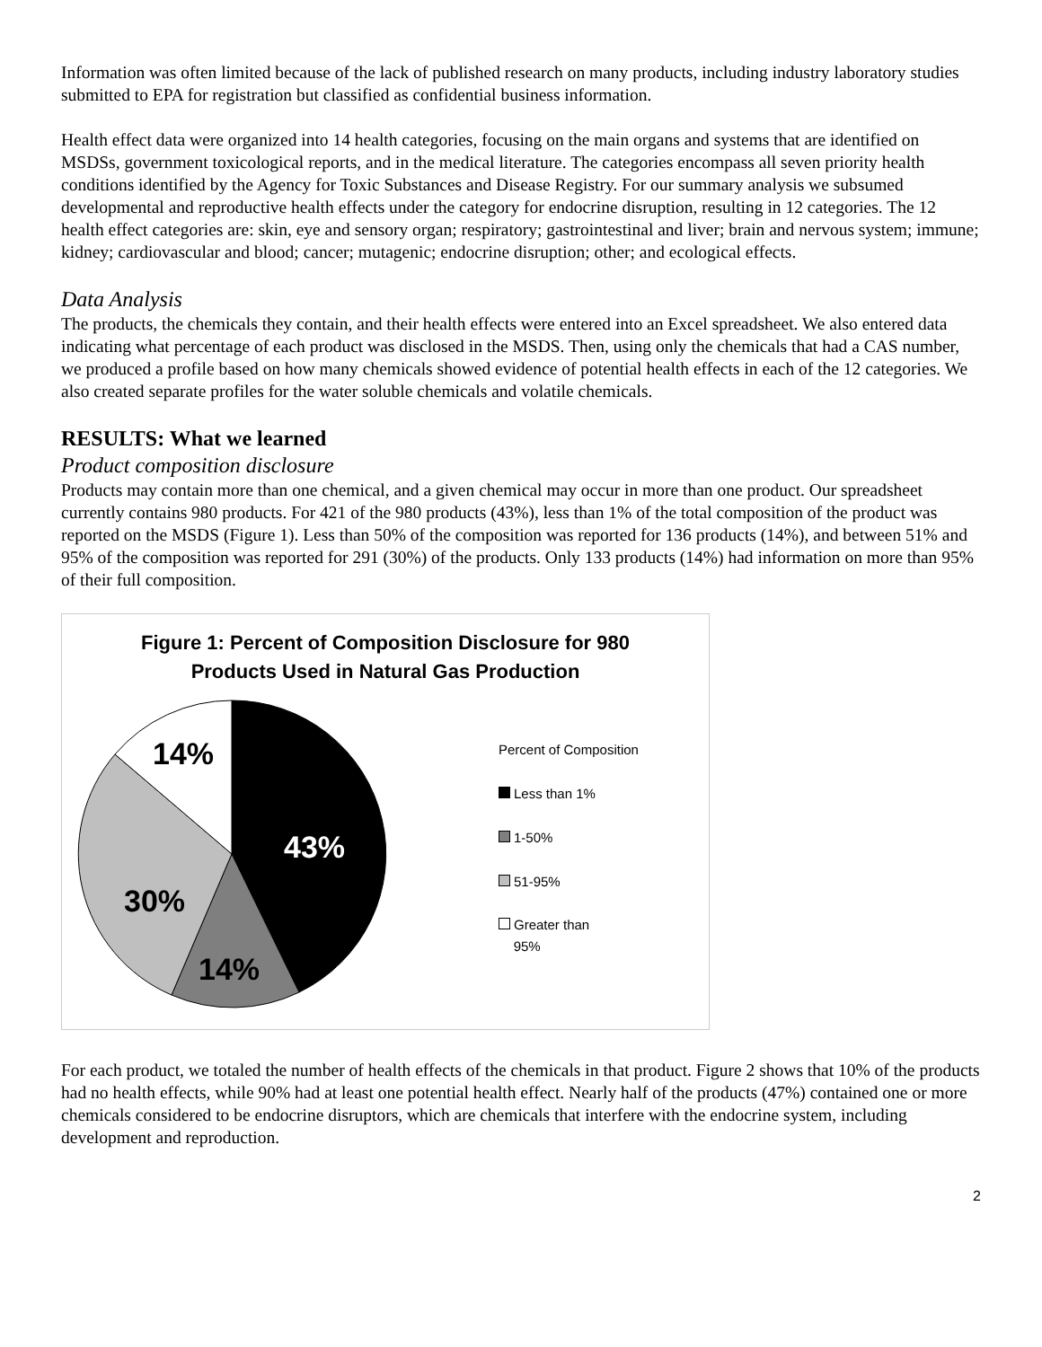Information was often limited because of the lack of published research on many products, including industry laboratory studies submitted to EPA for registration but classified as confidential business information.
Health effect data were organized into 14 health categories, focusing on the main organs and systems that are identified on MSDSs, government toxicological reports, and in the medical literature. The categories encompass all seven priority health conditions identified by the Agency for Toxic Substances and Disease Registry. For our summary analysis we subsumed developmental and reproductive health effects under the category for endocrine disruption, resulting in 12 categories. The 12 health effect categories are: skin, eye and sensory organ; respiratory; gastrointestinal and liver; brain and nervous system; immune; kidney; cardiovascular and blood; cancer; mutagenic; endocrine disruption; other; and ecological effects.
Data Analysis
The products, the chemicals they contain, and their health effects were entered into an Excel spreadsheet. We also entered data indicating what percentage of each product was disclosed in the MSDS. Then, using only the chemicals that had a CAS number, we produced a profile based on how many chemicals showed evidence of potential health effects in each of the 12 categories. We also created separate profiles for the water soluble chemicals and volatile chemicals.
RESULTS: What we learned
Product composition disclosure
Products may contain more than one chemical, and a given chemical may occur in more than one product. Our spreadsheet currently contains 980 products. For 421 of the 980 products (43%), less than 1% of the total composition of the product was reported on the MSDS (Figure 1). Less than 50% of the composition was reported for 136 products (14%), and between 51% and 95% of the composition was reported for 291 (30%) of the products. Only 133 products (14%) had information on more than 95% of their full composition.
Figure 1: Percent of Composition Disclosure for 980
Products Used in Natural Gas Production
14%
43%
30%
14%
Percent of Composition
Less than 1%
1-50%
51-95%
Greater than
95%
For each product, we totaled the number of health effects of the chemicals in that product. Figure 2 shows that 10% of the products had no health effects, while 90% had at least one potential health effect. Nearly half of the products (47%) contained one or more chemicals considered to be endocrine disruptors, which are chemicals that interfere with the endocrine system, including development and reproduction.
2